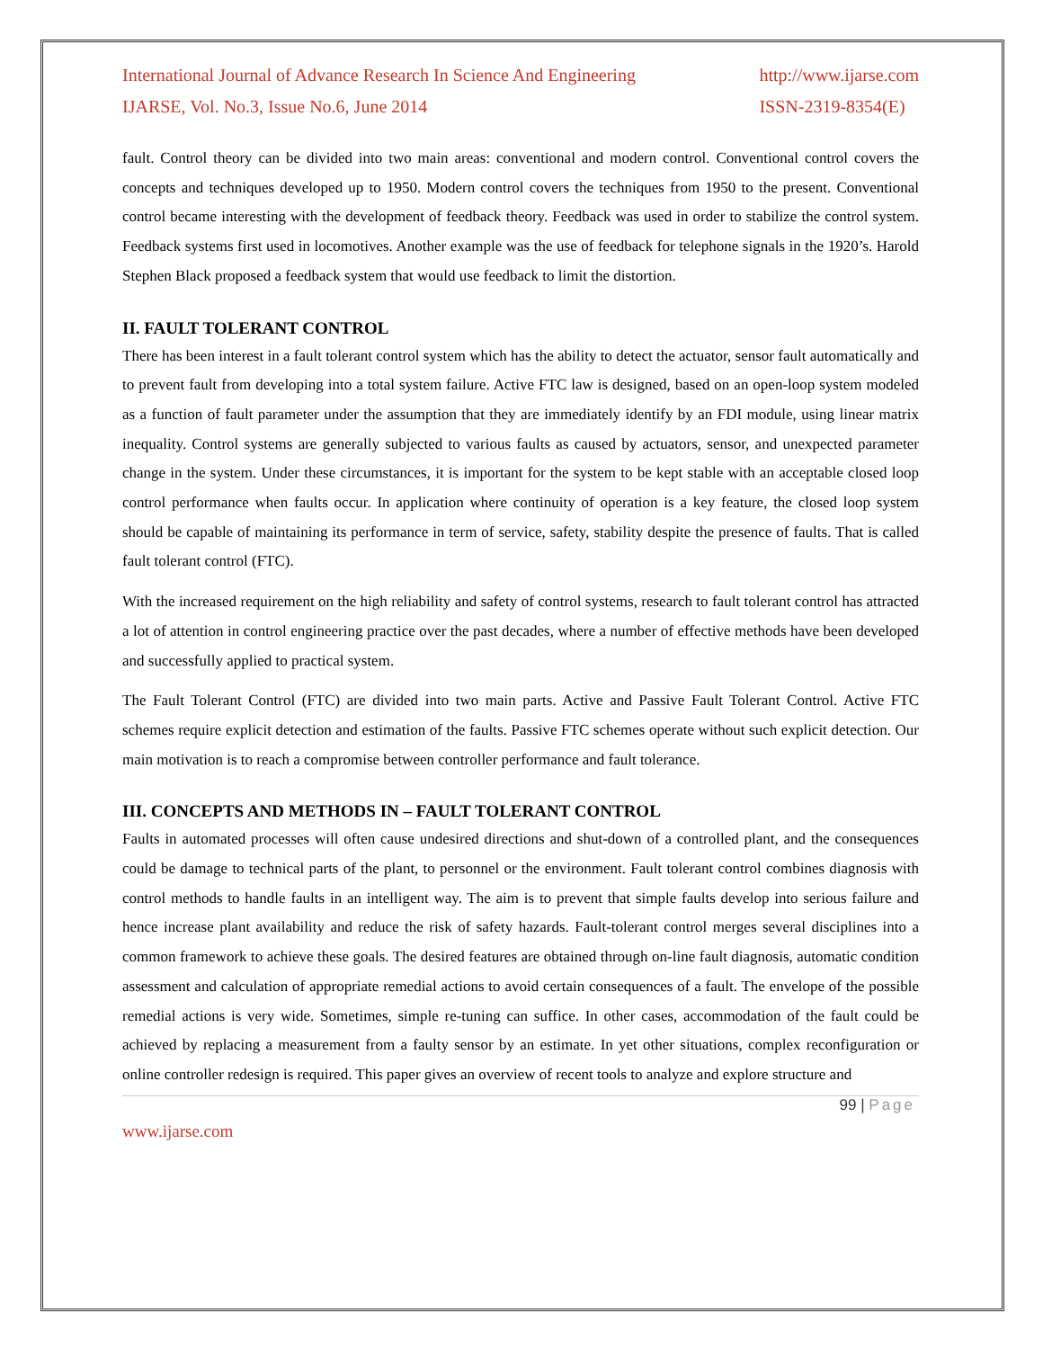International Journal of Advance Research In Science And Engineering
IJARSE, Vol. No.3, Issue No.6, June 2014
http://www.ijarse.com
ISSN-2319-8354(E)
fault. Control theory can be divided into two main areas: conventional and modern control. Conventional control covers the concepts and techniques developed up to 1950. Modern control covers the techniques from 1950 to the present. Conventional control became interesting with the development of feedback theory. Feedback was used in order to stabilize the control system. Feedback systems first used in locomotives. Another example was the use of feedback for telephone signals in the 1920’s. Harold Stephen Black proposed a feedback system that would use feedback to limit the distortion.
II. FAULT TOLERANT CONTROL
There has been interest in a fault tolerant control system which has the ability to detect the actuator, sensor fault automatically and to prevent fault from developing into a total system failure. Active FTC law is designed, based on an open-loop system modeled as a function of fault parameter under the assumption that they are immediately identify by an FDI module, using linear matrix inequality. Control systems are generally subjected to various faults as caused by actuators, sensor, and unexpected parameter change in the system. Under these circumstances, it is important for the system to be kept stable with an acceptable closed loop control performance when faults occur. In application where continuity of operation is a key feature, the closed loop system should be capable of maintaining its performance in term of service, safety, stability despite the presence of faults. That is called fault tolerant control (FTC).
With the increased requirement on the high reliability and safety of control systems, research to fault tolerant control has attracted a lot of attention in control engineering practice over the past decades, where a number of effective methods have been developed and successfully applied to practical system.
The Fault Tolerant Control (FTC) are divided into two main parts. Active and Passive Fault Tolerant Control. Active FTC schemes require explicit detection and estimation of the faults. Passive FTC schemes operate without such explicit detection. Our main motivation is to reach a compromise between controller performance and fault tolerance.
III. CONCEPTS AND METHODS IN – FAULT TOLERANT CONTROL
Faults in automated processes will often cause undesired directions and shut-down of a controlled plant, and the consequences could be damage to technical parts of the plant, to personnel or the environment. Fault tolerant control combines diagnosis with control methods to handle faults in an intelligent way. The aim is to prevent that simple faults develop into serious failure and hence increase plant availability and reduce the risk of safety hazards. Fault-tolerant control merges several disciplines into a common framework to achieve these goals. The desired features are obtained through on-line fault diagnosis, automatic condition assessment and calculation of appropriate remedial actions to avoid certain consequences of a fault. The envelope of the possible remedial actions is very wide. Sometimes, simple re-tuning can suffice. In other cases, accommodation of the fault could be achieved by replacing a measurement from a faulty sensor by an estimate. In yet other situations, complex reconfiguration or online controller redesign is required. This paper gives an overview of recent tools to analyze and explore structure and
99 | Page
www.ijarse.com